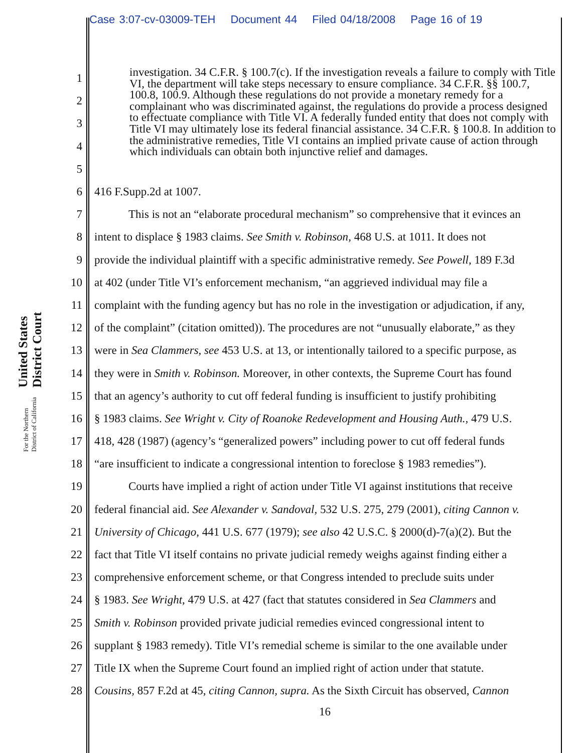Case 3:07-cv-03009-TEH Document 44 Filed 04/18/2008 Page 16 of 19
United States District Court For the Northern District of California
1
2
3
4
5
investigation. 34 C.F.R. § 100.7(c). If the investigation reveals a failure to comply with Title VI, the department will take steps necessary to ensure compliance. 34 C.F.R. §§ 100.7, 100.8, 100.9. Although these regulations do not provide a monetary remedy for a complainant who was discriminated against, the regulations do provide a process designed to effectuate compliance with Title VI. A federally funded entity that does not comply with Title VI may ultimately lose its federal financial assistance. 34 C.F.R. § 100.8. In addition to the administrative remedies, Title VI contains an implied private cause of action through which individuals can obtain both injunctive relief and damages.
6 416 F.Supp.2d at 1007.
7 This is not an “elaborate procedural mechanism” so comprehensive that it evinces an
8 intent to displace § 1983 claims. See Smith v. Robinson, 468 U.S. at 1011. It does not
9 provide the individual plaintiff with a specific administrative remedy. See Powell, 189 F.3d
10 at 402 (under Title VI’s enforcement mechanism, “an aggrieved individual may file a
11 complaint with the funding agency but has no role in the investigation or adjudication, if any,
12 of the complaint” (citation omitted)). The procedures are not “unusually elaborate,” as they
13 were in Sea Clammers, see 453 U.S. at 13, or intentionally tailored to a specific purpose, as
14 they were in Smith v. Robinson. Moreover, in other contexts, the Supreme Court has found
15 that an agency’s authority to cut off federal funding is insufficient to justify prohibiting
16 § 1983 claims. See Wright v. City of Roanoke Redevelopment and Housing Auth., 479 U.S.
17 418, 428 (1987) (agency’s “generalized powers” including power to cut off federal funds
18 “are insufficient to indicate a congressional intention to foreclose § 1983 remedies”).
19 Courts have implied a right of action under Title VI against institutions that receive
20 federal financial aid. See Alexander v. Sandoval, 532 U.S. 275, 279 (2001), citing Cannon v.
21 University of Chicago, 441 U.S. 677 (1979); see also 42 U.S.C. § 2000(d)-7(a)(2). But the
22 fact that Title VI itself contains no private judicial remedy weighs against finding either a
23 comprehensive enforcement scheme, or that Congress intended to preclude suits under
24 § 1983. See Wright, 479 U.S. at 427 (fact that statutes considered in Sea Clammers and
25 Smith v. Robinson provided private judicial remedies evinced congressional intent to
26 supplant § 1983 remedy). Title VI’s remedial scheme is similar to the one available under
27 Title IX when the Supreme Court found an implied right of action under that statute.
28 Cousins, 857 F.2d at 45, citing Cannon, supra. As the Sixth Circuit has observed, Cannon
16